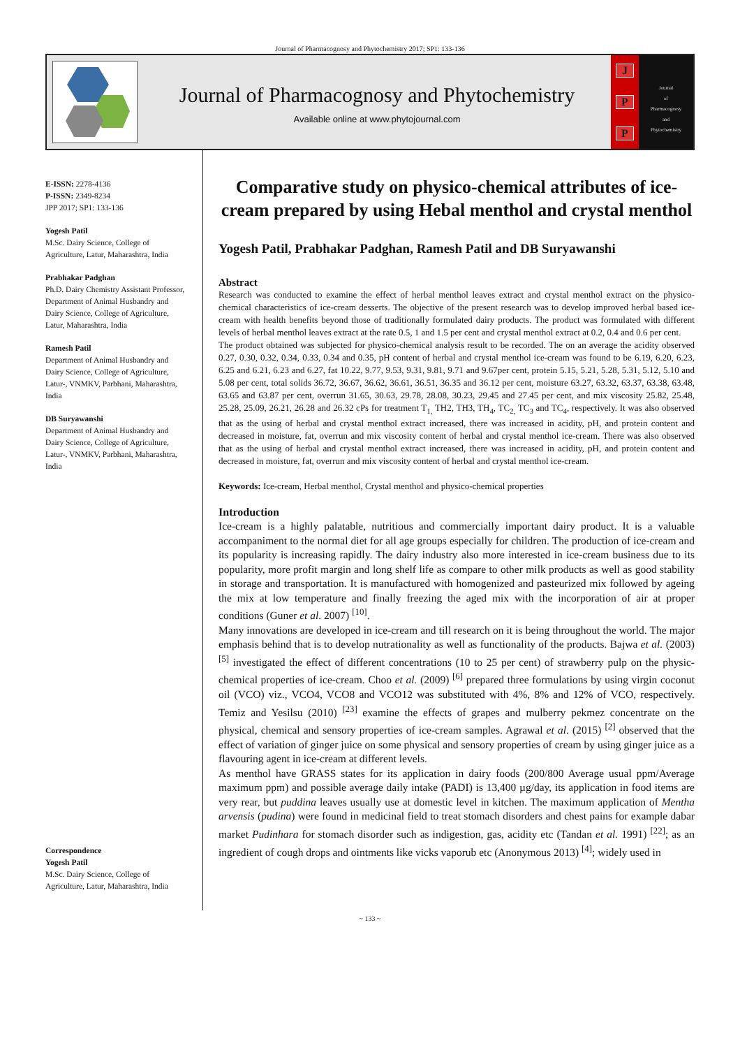Journal of Pharmacognosy and Phytochemistry 2017; SP1: 133-136
Journal of Pharmacognosy and Phytochemistry
Available online at www.phytojournal.com
J
P
P
Journal
of
Pharmacognosy
and
Phytochemistry
E-ISSN: 2278-4136
P-ISSN: 2349-8234
JPP 2017; SP1: 133-136
Yogesh Patil
M.Sc. Dairy Science, College of Agriculture, Latur, Maharashtra, India
Prabhakar Padghan
Ph.D. Dairy Chemistry Assistant Professor, Department of Animal Husbandry and Dairy Science, College of Agriculture, Latur, Maharashtra, India
Ramesh Patil
Department of Animal Husbandry and Dairy Science, College of Agriculture, Latur-, VNMKV, Parbhani, Maharashtra, India
DB Suryawanshi
Department of Animal Husbandry and Dairy Science, College of Agriculture, Latur-, VNMKV, Parbhani, Maharashtra, India
Correspondence
Yogesh Patil
M.Sc. Dairy Science, College of Agriculture, Latur, Maharashtra, India
Comparative study on physico-chemical attributes of ice-cream prepared by using Hebal menthol and crystal menthol
Yogesh Patil, Prabhakar Padghan, Ramesh Patil and DB Suryawanshi
Abstract
Research was conducted to examine the effect of herbal menthol leaves extract and crystal menthol extract on the physico-chemical characteristics of ice-cream desserts. The objective of the present research was to develop improved herbal based ice-cream with health benefits beyond those of traditionally formulated dairy products. The product was formulated with different levels of herbal menthol leaves extract at the rate 0.5, 1 and 1.5 per cent and crystal menthol extract at 0.2, 0.4 and 0.6 per cent.
The product obtained was subjected for physico-chemical analysis result to be recorded. The on an average the acidity observed 0.27, 0.30, 0.32, 0.34, 0.33, 0.34 and 0.35, pH content of herbal and crystal menthol ice-cream was found to be 6.19, 6.20, 6.23, 6.25 and 6.21, 6.23 and 6.27, fat 10.22, 9.77, 9.53, 9.31, 9.81, 9.71 and 9.67per cent, protein 5.15, 5.21, 5.28, 5.31, 5.12, 5.10 and 5.08 per cent, total solids 36.72, 36.67, 36.62, 36.61, 36.51, 36.35 and 36.12 per cent, moisture 63.27, 63.32, 63.37, 63.38, 63.48, 63.65 and 63.87 per cent, overrun 31.65, 30.63, 29.78, 28.08, 30.23, 29.45 and 27.45 per cent, and mix viscosity 25.82, 25.48, 25.28, 25.09, 26.21, 26.28 and 26.32 cPs for treatment T<sub>1,</sub> TH2, TH3, TH<sub>4</sub>, TC<sub>2,</sub> TC<sub>3</sub> and TC<sub>4</sub>, respectively. It was also observed that as the using of herbal and crystal menthol extract increased, there was increased in acidity, pH, and protein content and decreased in moisture, fat, overrun and mix viscosity content of herbal and crystal menthol ice-cream. There was also observed that as the using of herbal and crystal menthol extract increased, there was increased in acidity, pH, and protein content and decreased in moisture, fat, overrun and mix viscosity content of herbal and crystal menthol ice-cream.
Keywords: Ice-cream, Herbal menthol, Crystal menthol and physico-chemical properties
Introduction
Ice-cream is a highly palatable, nutritious and commercially important dairy product. It is a valuable accompaniment to the normal diet for all age groups especially for children. The production of ice-cream and its popularity is increasing rapidly. The dairy industry also more interested in ice-cream business due to its popularity, more profit margin and long shelf life as compare to other milk products as well as good stability in storage and transportation. It is manufactured with homogenized and pasteurized mix followed by ageing the mix at low temperature and finally freezing the aged mix with the incorporation of air at proper conditions (Guner et al. 2007) <sup>[10]</sup>.
Many innovations are developed in ice-cream and till research on it is being throughout the world. The major emphasis behind that is to develop nutrationality as well as functionality of the products. Bajwa et al. (2003) <sup>[5]</sup> investigated the effect of different concentrations (10 to 25 per cent) of strawberry pulp on the physic-chemical properties of ice-cream. Choo et al. (2009) <sup>[6]</sup> prepared three formulations by using virgin coconut oil (VCO) viz., VCO4, VCO8 and VCO12 was substituted with 4%, 8% and 12% of VCO, respectively. Temiz and Yesilsu (2010) <sup>[23]</sup> examine the effects of grapes and mulberry pekmez concentrate on the physical, chemical and sensory properties of ice-cream samples. Agrawal et al. (2015) <sup>[2]</sup> observed that the effect of variation of ginger juice on some physical and sensory properties of cream by using ginger juice as a flavouring agent in ice-cream at different levels.
As menthol have GRASS states for its application in dairy foods (200/800 Average usual ppm/Average maximum ppm) and possible average daily intake (PADI) is 13,400 µg/day, its application in food items are very rear, but puddina leaves usually use at domestic level in kitchen. The maximum application of Mentha arvensis (pudina) were found in medicinal field to treat stomach disorders and chest pains for example dabar market Pudinhara for stomach disorder such as indigestion, gas, acidity etc (Tandan et al. 1991) <sup>[22]</sup>; as an ingredient of cough drops and ointments like vicks vaporub etc (Anonymous 2013) <sup>[4]</sup>; widely used in
~ 133 ~